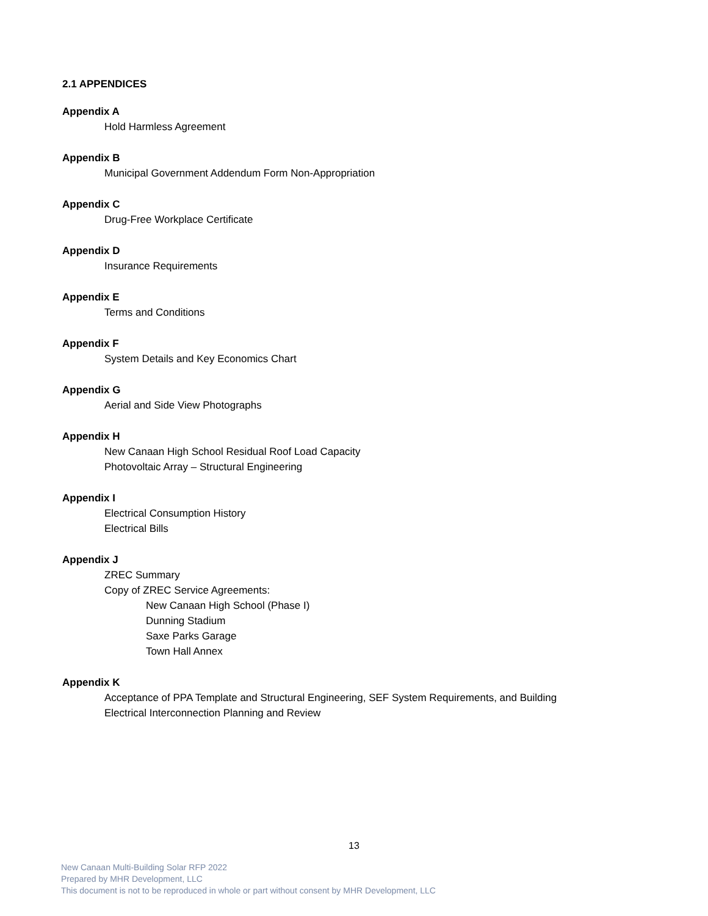2.1 APPENDICES
Appendix A
Hold Harmless Agreement
Appendix B
Municipal Government Addendum Form Non-Appropriation
Appendix C
Drug-Free Workplace Certificate
Appendix D
Insurance Requirements
Appendix E
Terms and Conditions
Appendix F
System Details and Key Economics Chart
Appendix G
Aerial and Side View Photographs
Appendix H
New Canaan High School Residual Roof Load Capacity
Photovoltaic Array – Structural Engineering
Appendix I
Electrical Consumption History
Electrical Bills
Appendix J
ZREC Summary
Copy of ZREC Service Agreements:
New Canaan High School (Phase I)
Dunning Stadium
Saxe Parks Garage
Town Hall Annex
Appendix K
Acceptance of PPA Template and Structural Engineering, SEF System Requirements, and Building
Electrical Interconnection Planning and Review
13
New Canaan Multi-Building Solar RFP 2022
Prepared by MHR Development, LLC
This document is not to be reproduced in whole or part without consent by MHR Development, LLC